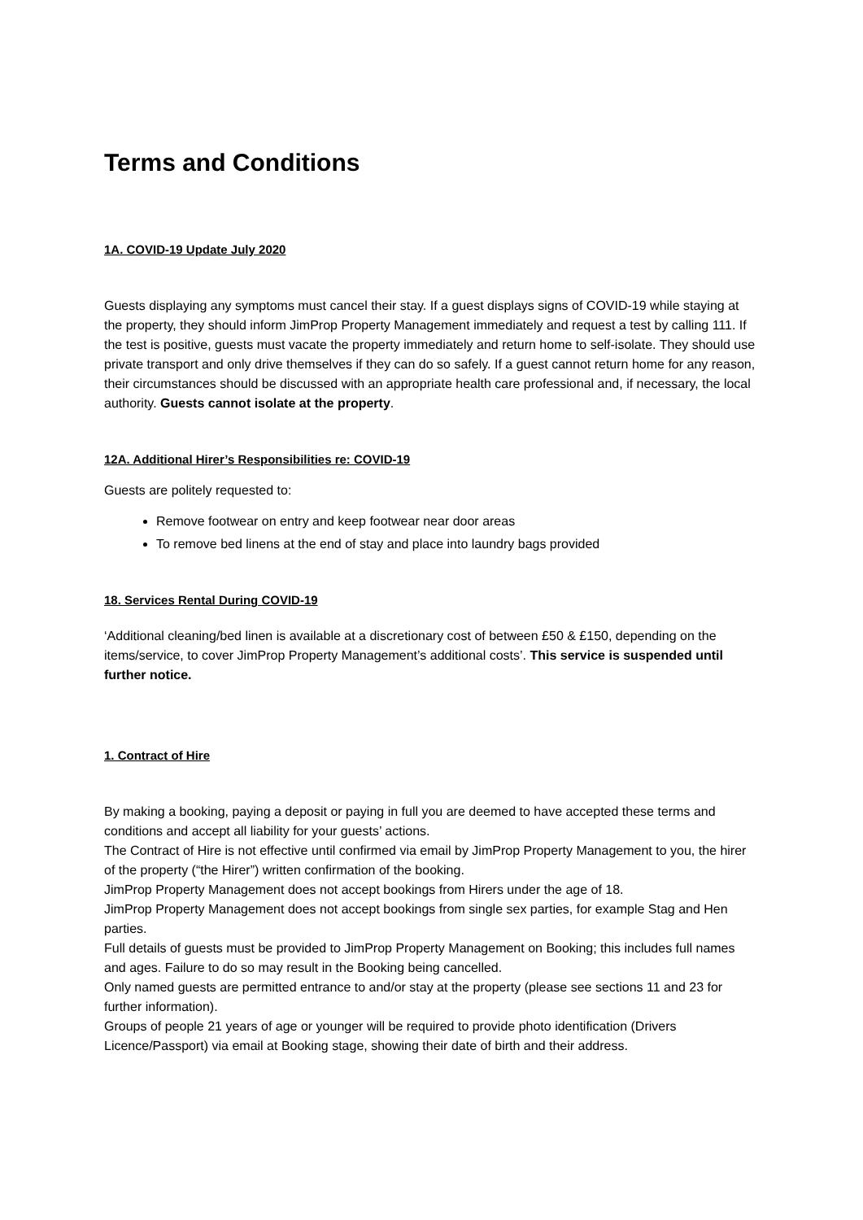Terms and Conditions
1A. COVID-19 Update July 2020
Guests displaying any symptoms must cancel their stay. If a guest displays signs of COVID-19 while staying at the property, they should inform JimProp Property Management immediately and request a test by calling 111. If the test is positive, guests must vacate the property immediately and return home to self-isolate. They should use private transport and only drive themselves if they can do so safely. If a guest cannot return home for any reason, their circumstances should be discussed with an appropriate health care professional and, if necessary, the local authority. Guests cannot isolate at the property.
12A. Additional Hirer’s Responsibilities re: COVID-19
Guests are politely requested to:
Remove footwear on entry and keep footwear near door areas
To remove bed linens at the end of stay and place into laundry bags provided
18. Services Rental During COVID-19
‘Additional cleaning/bed linen is available at a discretionary cost of between £50 & £150, depending on the items/service, to cover JimProp Property Management’s additional costs’. This service is suspended until further notice.
1. Contract of Hire
By making a booking, paying a deposit or paying in full you are deemed to have accepted these terms and conditions and accept all liability for your guests’ actions.
The Contract of Hire is not effective until confirmed via email by JimProp Property Management to you, the hirer of the property (“the Hirer”) written confirmation of the booking.
JimProp Property Management does not accept bookings from Hirers under the age of 18.
JimProp Property Management does not accept bookings from single sex parties, for example Stag and Hen parties.
Full details of guests must be provided to JimProp Property Management on Booking; this includes full names and ages. Failure to do so may result in the Booking being cancelled.
Only named guests are permitted entrance to and/or stay at the property (please see sections 11 and 23 for further information).
Groups of people 21 years of age or younger will be required to provide photo identification (Drivers Licence/Passport) via email at Booking stage, showing their date of birth and their address.